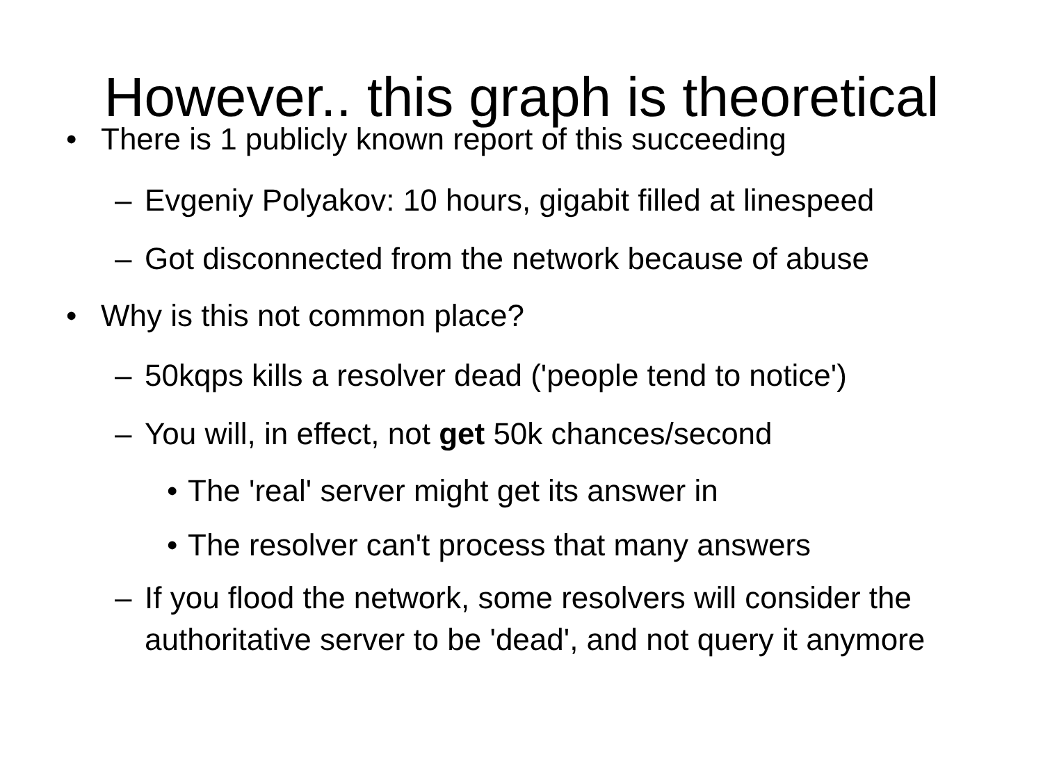However.. this graph is theoretical
• There is 1 publicly known report of this succeeding
– Evgeniy Polyakov: 10 hours, gigabit filled at linespeed
– Got disconnected from the network because of abuse
• Why is this not common place?
– 50kqps kills a resolver dead ('people tend to notice')
– You will, in effect, not get 50k chances/second
• The 'real' server might get its answer in
• The resolver can't process that many answers
– If you flood the network, some resolvers will consider the authoritative server to be 'dead', and not query it anymore